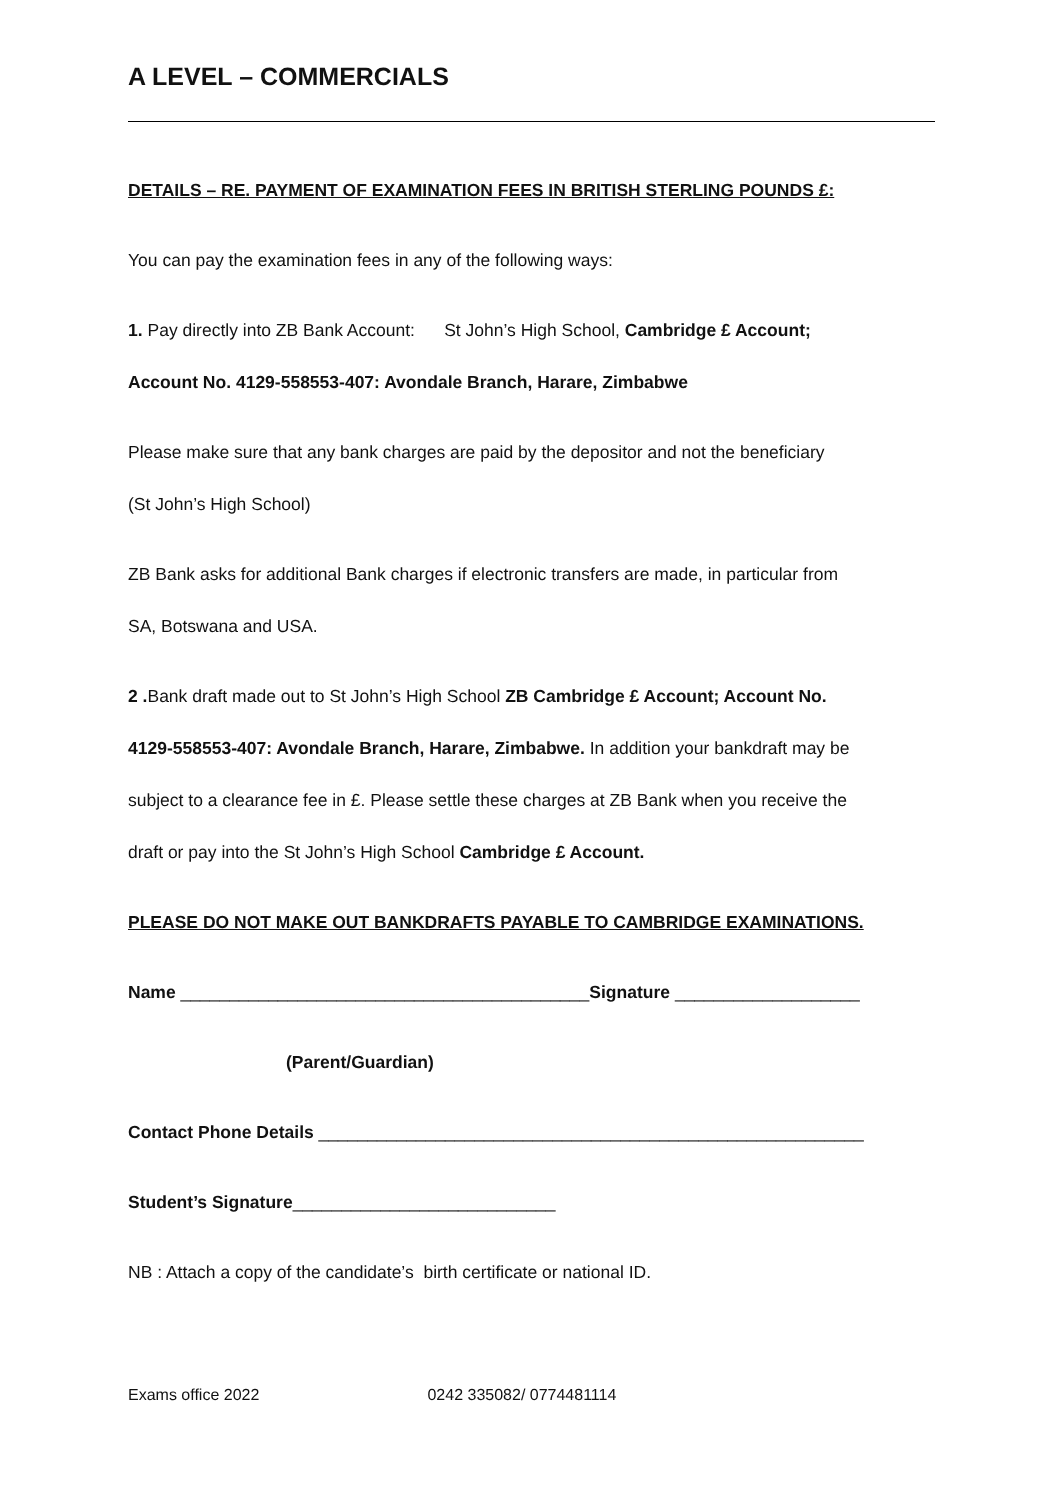A LEVEL – COMMERCIALS
DETAILS – RE. PAYMENT OF EXAMINATION FEES IN BRITISH STERLING POUNDS £:
You can pay the examination fees in any of the following ways:
1. Pay directly into ZB Bank Account: St John’s High School, Cambridge £ Account;
Account No. 4129-558553-407: Avondale Branch, Harare, Zimbabwe
Please make sure that any bank charges are paid by the depositor and not the beneficiary
(St John’s High School)
ZB Bank asks for additional Bank charges if electronic transfers are made, in particular from
SA, Botswana and USA.
2 . Bank draft made out to St John’s High School ZB Cambridge £ Account; Account No.
4129-558553-407: Avondale Branch, Harare, Zimbabwe. In addition your bankdraft may be
subject to a clearance fee in £. Please settle these charges at ZB Bank when you receive the
draft or pay into the St John’s High School Cambridge £ Account.
PLEASE DO NOT MAKE OUT BANKDRAFTS PAYABLE TO CAMBRIDGE EXAMINATIONS.
Name __________________________________________Signature ___________________
(Parent/Guardian)
Contact Phone Details ________________________________________________________
Student’s Signature___________________________
NB : Attach a copy of the candidate’s birth certificate or national ID.
Exams office 2022 0242 335082/ 0774481114